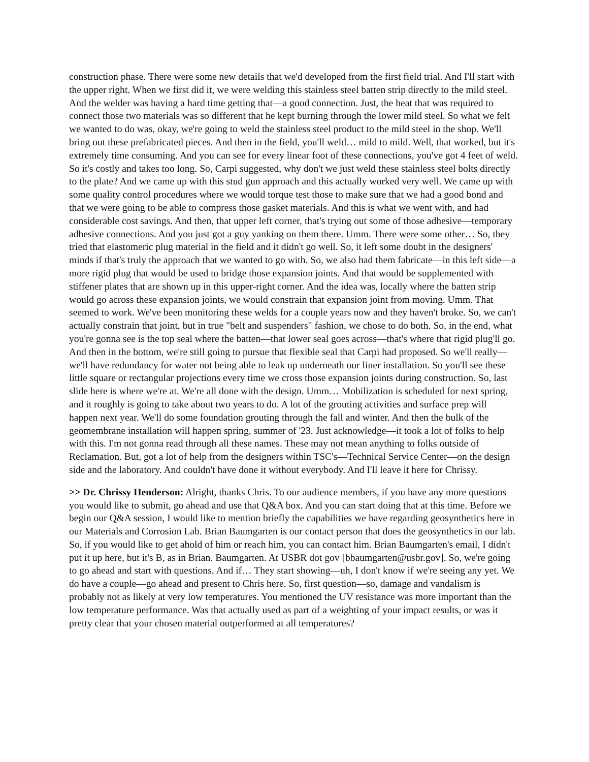construction phase. There were some new details that we'd developed from the first field trial. And I'll start with the upper right. When we first did it, we were welding this stainless steel batten strip directly to the mild steel. And the welder was having a hard time getting that—a good connection. Just, the heat that was required to connect those two materials was so different that he kept burning through the lower mild steel. So what we felt we wanted to do was, okay, we're going to weld the stainless steel product to the mild steel in the shop. We'll bring out these prefabricated pieces. And then in the field, you'll weld… mild to mild. Well, that worked, but it's extremely time consuming. And you can see for every linear foot of these connections, you've got 4 feet of weld. So it's costly and takes too long. So, Carpi suggested, why don't we just weld these stainless steel bolts directly to the plate? And we came up with this stud gun approach and this actually worked very well. We came up with some quality control procedures where we would torque test those to make sure that we had a good bond and that we were going to be able to compress those gasket materials. And this is what we went with, and had considerable cost savings. And then, that upper left corner, that's trying out some of those adhesive—temporary adhesive connections. And you just got a guy yanking on them there. Umm. There were some other… So, they tried that elastomeric plug material in the field and it didn't go well. So, it left some doubt in the designers' minds if that's truly the approach that we wanted to go with. So, we also had them fabricate—in this left side—a more rigid plug that would be used to bridge those expansion joints. And that would be supplemented with stiffener plates that are shown up in this upper-right corner. And the idea was, locally where the batten strip would go across these expansion joints, we would constrain that expansion joint from moving. Umm. That seemed to work. We've been monitoring these welds for a couple years now and they haven't broke. So, we can't actually constrain that joint, but in true "belt and suspenders" fashion, we chose to do both. So, in the end, what you're gonna see is the top seal where the batten—that lower seal goes across—that's where that rigid plug'll go. And then in the bottom, we're still going to pursue that flexible seal that Carpi had proposed. So we'll really—we'll have redundancy for water not being able to leak up underneath our liner installation. So you'll see these little square or rectangular projections every time we cross those expansion joints during construction. So, last slide here is where we're at. We're all done with the design. Umm… Mobilization is scheduled for next spring, and it roughly is going to take about two years to do. A lot of the grouting activities and surface prep will happen next year. We'll do some foundation grouting through the fall and winter. And then the bulk of the geomembrane installation will happen spring, summer of '23. Just acknowledge—it took a lot of folks to help with this. I'm not gonna read through all these names. These may not mean anything to folks outside of Reclamation. But, got a lot of help from the designers within TSC's—Technical Service Center—on the design side and the laboratory. And couldn't have done it without everybody. And I'll leave it here for Chrissy.
>> Dr. Chrissy Henderson: Alright, thanks Chris. To our audience members, if you have any more questions you would like to submit, go ahead and use that Q&A box. And you can start doing that at this time. Before we begin our Q&A session, I would like to mention briefly the capabilities we have regarding geosynthetics here in our Materials and Corrosion Lab. Brian Baumgarten is our contact person that does the geosynthetics in our lab. So, if you would like to get ahold of him or reach him, you can contact him. Brian Baumgarten's email, I didn't put it up here, but it's B, as in Brian. Baumgarten. At USBR dot gov [bbaumgarten@usbr.gov]. So, we're going to go ahead and start with questions. And if… They start showing—uh, I don't know if we're seeing any yet. We do have a couple—go ahead and present to Chris here. So, first question—so, damage and vandalism is probably not as likely at very low temperatures. You mentioned the UV resistance was more important than the low temperature performance. Was that actually used as part of a weighting of your impact results, or was it pretty clear that your chosen material outperformed at all temperatures?